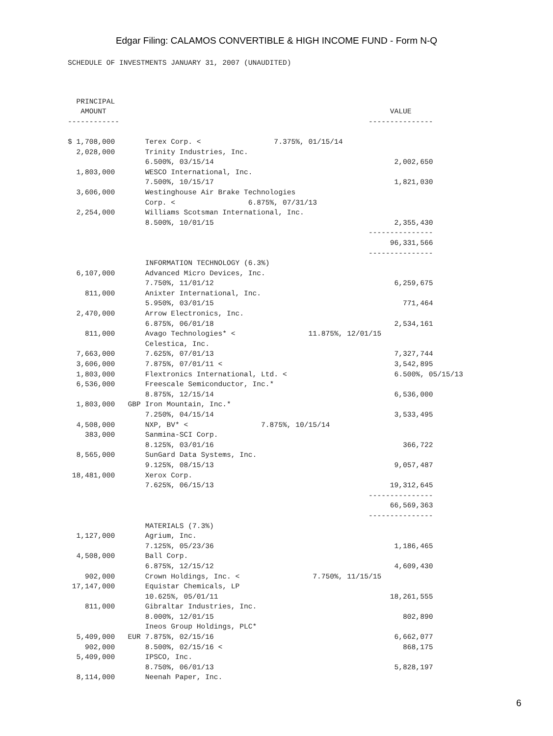Edgar Filing: CALAMOS CONVERTIBLE & HIGH INCOME FUND - Form N-Q
SCHEDULE OF INVESTMENTS JANUARY 31, 2007 (UNAUDITED)
  PRINCIPAL
   AMOUNT                                                                  VALUE
------------                                                          ---------------

$ 1,708,000       Terex Corp. <                 7.375%, 01/15/14
  2,028,000       Trinity Industries, Inc.
                  6.500%, 03/15/14                                          2,002,650
  1,803,000       WESCO International, Inc.
                  7.500%, 10/15/17                                          1,821,030
  3,606,000       Westinghouse Air Brake Technologies
                  Corp. <                 6.875%, 07/31/13
  2,254,000       Williams Scotsman International, Inc.
                  8.500%, 10/01/15                                          2,355,430
                                                                      ---------------
                                                                           96,331,566
                                                                      ---------------
                  INFORMATION TECHNOLOGY (6.3%)
  6,107,000       Advanced Micro Devices, Inc.
                  7.750%, 11/01/12                                          6,259,675
    811,000       Anixter International, Inc.
                  5.950%, 03/01/15                                            771,464
  2,470,000       Arrow Electronics, Inc.
                  6.875%, 06/01/18                                          2,534,161
    811,000       Avago Technologies* <                 11.875%, 12/01/15
                  Celestica, Inc.
  7,663,000       7.625%, 07/01/13                                          7,327,744
  3,606,000       7.875%, 07/01/11 <                                        3,542,895
  1,803,000       Flextronics International, Ltd. <                         6.500%, 05/15/13
  6,536,000       Freescale Semiconductor, Inc.*
                  8.875%, 12/15/14                                          6,536,000
  1,803,000   GBP Iron Mountain, Inc.*
                  7.250%, 04/15/14                                          3,533,495
  4,508,000       NXP, BV* <                 7.875%, 10/15/14
    383,000       Sanmina-SCI Corp.
                  8.125%, 03/01/16                                            366,722
  8,565,000       SunGard Data Systems, Inc.
                  9.125%, 08/15/13                                          9,057,487
 18,481,000       Xerox Corp.
                  7.625%, 06/15/13                                         19,312,645
                                                                      ---------------
                                                                           66,569,363
                                                                      ---------------
                  MATERIALS (7.3%)
  1,127,000       Agrium, Inc.
                  7.125%, 05/23/36                                          1,186,465
  4,508,000       Ball Corp.
                  6.875%, 12/15/12                                          4,609,430
    902,000       Crown Holdings, Inc. <                 7.750%, 11/15/15
 17,147,000       Equistar Chemicals, LP
                  10.625%, 05/01/11                                        18,261,555
    811,000       Gibraltar Industries, Inc.
                  8.000%, 12/01/15                                            802,890
                  Ineos Group Holdings, PLC*
  5,409,000   EUR 7.875%, 02/15/16                                          6,662,077
    902,000       8.500%, 02/15/16 <                                          868,175
  5,409,000       IPSCO, Inc.
                  8.750%, 06/01/13                                          5,828,197
  8,114,000       Neenah Paper, Inc.
6